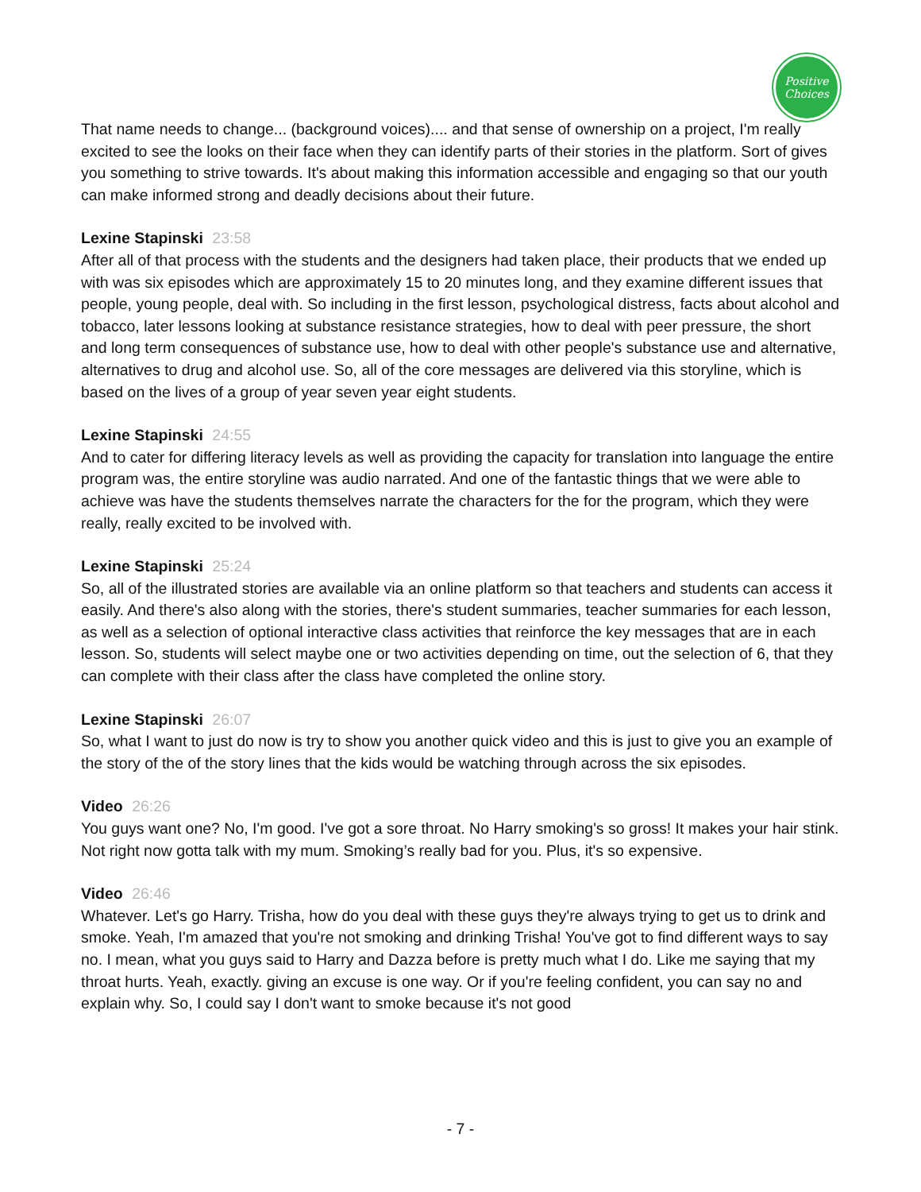Positive
Choices
That name needs to change... (background voices).... and that sense of ownership on a project, I'm really excited to see the looks on their face when they can identify parts of their stories in the platform. Sort of gives you something to strive towards. It's about making this information accessible and engaging so that our youth can make informed strong and deadly decisions about their future.
Lexine Stapinski 23:58
After all of that process with the students and the designers had taken place, their products that we ended up with was six episodes which are approximately 15 to 20 minutes long, and they examine different issues that people, young people, deal with. So including in the first lesson, psychological distress, facts about alcohol and tobacco, later lessons looking at substance resistance strategies, how to deal with peer pressure, the short and long term consequences of substance use, how to deal with other people's substance use and alternative, alternatives to drug and alcohol use. So, all of the core messages are delivered via this storyline, which is based on the lives of a group of year seven year eight students.
Lexine Stapinski 24:55
And to cater for differing literacy levels as well as providing the capacity for translation into language the entire program was, the entire storyline was audio narrated. And one of the fantastic things that we were able to achieve was have the students themselves narrate the characters for the for the program, which they were really, really excited to be involved with.
Lexine Stapinski 25:24
So, all of the illustrated stories are available via an online platform so that teachers and students can access it easily. And there's also along with the stories, there's student summaries, teacher summaries for each lesson, as well as a selection of optional interactive class activities that reinforce the key messages that are in each lesson. So, students will select maybe one or two activities depending on time, out the selection of 6, that they can complete with their class after the class have completed the online story.
Lexine Stapinski 26:07
So, what I want to just do now is try to show you another quick video and this is just to give you an example of the story of the of the story lines that the kids would be watching through across the six episodes.
Video 26:26
You guys want one? No, I'm good. I've got a sore throat. No Harry smoking's so gross! It makes your hair stink. Not right now gotta talk with my mum. Smoking’s really bad for you. Plus, it's so expensive.
Video 26:46
Whatever. Let's go Harry. Trisha, how do you deal with these guys they're always trying to get us to drink and smoke. Yeah, I'm amazed that you're not smoking and drinking Trisha! You've got to find different ways to say no. I mean, what you guys said to Harry and Dazza before is pretty much what I do. Like me saying that my throat hurts. Yeah, exactly. giving an excuse is one way. Or if you're feeling confident, you can say no and explain why. So, I could say I don't want to smoke because it's not good
- 7 -